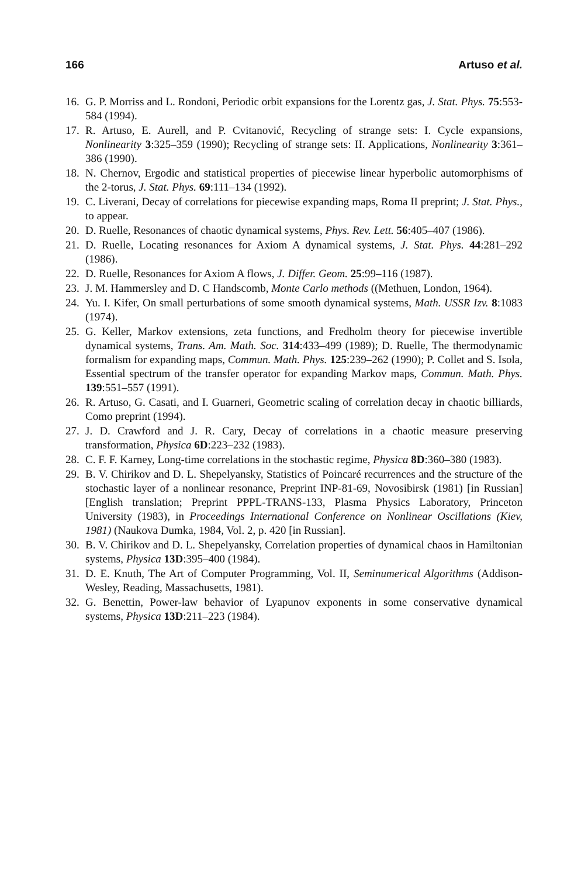166 Artuso et al.
16. G. P. Morriss and L. Rondoni, Periodic orbit expansions for the Lorentz gas, J. Stat. Phys. 75:553-584 (1994).
17. R. Artuso, E. Aurell, and P. Cvitanović, Recycling of strange sets: I. Cycle expansions, Nonlinearity 3:325–359 (1990); Recycling of strange sets: II. Applications, Nonlinearity 3:361–386 (1990).
18. N. Chernov, Ergodic and statistical properties of piecewise linear hyperbolic automorphisms of the 2-torus, J. Stat. Phys. 69:111–134 (1992).
19. C. Liverani, Decay of correlations for piecewise expanding maps, Roma II preprint; J. Stat. Phys., to appear.
20. D. Ruelle, Resonances of chaotic dynamical systems, Phys. Rev. Lett. 56:405–407 (1986).
21. D. Ruelle, Locating resonances for Axiom A dynamical systems, J. Stat. Phys. 44:281–292 (1986).
22. D. Ruelle, Resonances for Axiom A flows, J. Differ. Geom. 25:99–116 (1987).
23. J. M. Hammersley and D. C Handscomb, Monte Carlo methods ((Methuen, London, 1964).
24. Yu. I. Kifer, On small perturbations of some smooth dynamical systems, Math. USSR Izv. 8:1083 (1974).
25. G. Keller, Markov extensions, zeta functions, and Fredholm theory for piecewise invertible dynamical systems, Trans. Am. Math. Soc. 314:433–499 (1989); D. Ruelle, The thermodynamic formalism for expanding maps, Commun. Math. Phys. 125:239–262 (1990); P. Collet and S. Isola, Essential spectrum of the transfer operator for expanding Markov maps, Commun. Math. Phys. 139:551–557 (1991).
26. R. Artuso, G. Casati, and I. Guarneri, Geometric scaling of correlation decay in chaotic billiards, Como preprint (1994).
27. J. D. Crawford and J. R. Cary, Decay of correlations in a chaotic measure preserving transformation, Physica 6D:223–232 (1983).
28. C. F. F. Karney, Long-time correlations in the stochastic regime, Physica 8D:360–380 (1983).
29. B. V. Chirikov and D. L. Shepelyansky, Statistics of Poincaré recurrences and the structure of the stochastic layer of a nonlinear resonance, Preprint INP-81-69, Novosibirsk (1981) [in Russian] [English translation; Preprint PPPL-TRANS-133, Plasma Physics Laboratory, Princeton University (1983), in Proceedings International Conference on Nonlinear Oscillations (Kiev, 1981) (Naukova Dumka, 1984, Vol. 2, p. 420 [in Russian].
30. B. V. Chirikov and D. L. Shepelyansky, Correlation properties of dynamical chaos in Hamiltonian systems, Physica 13D:395–400 (1984).
31. D. E. Knuth, The Art of Computer Programming, Vol. II, Seminumerical Algorithms (Addison-Wesley, Reading, Massachusetts, 1981).
32. G. Benettin, Power-law behavior of Lyapunov exponents in some conservative dynamical systems, Physica 13D:211–223 (1984).